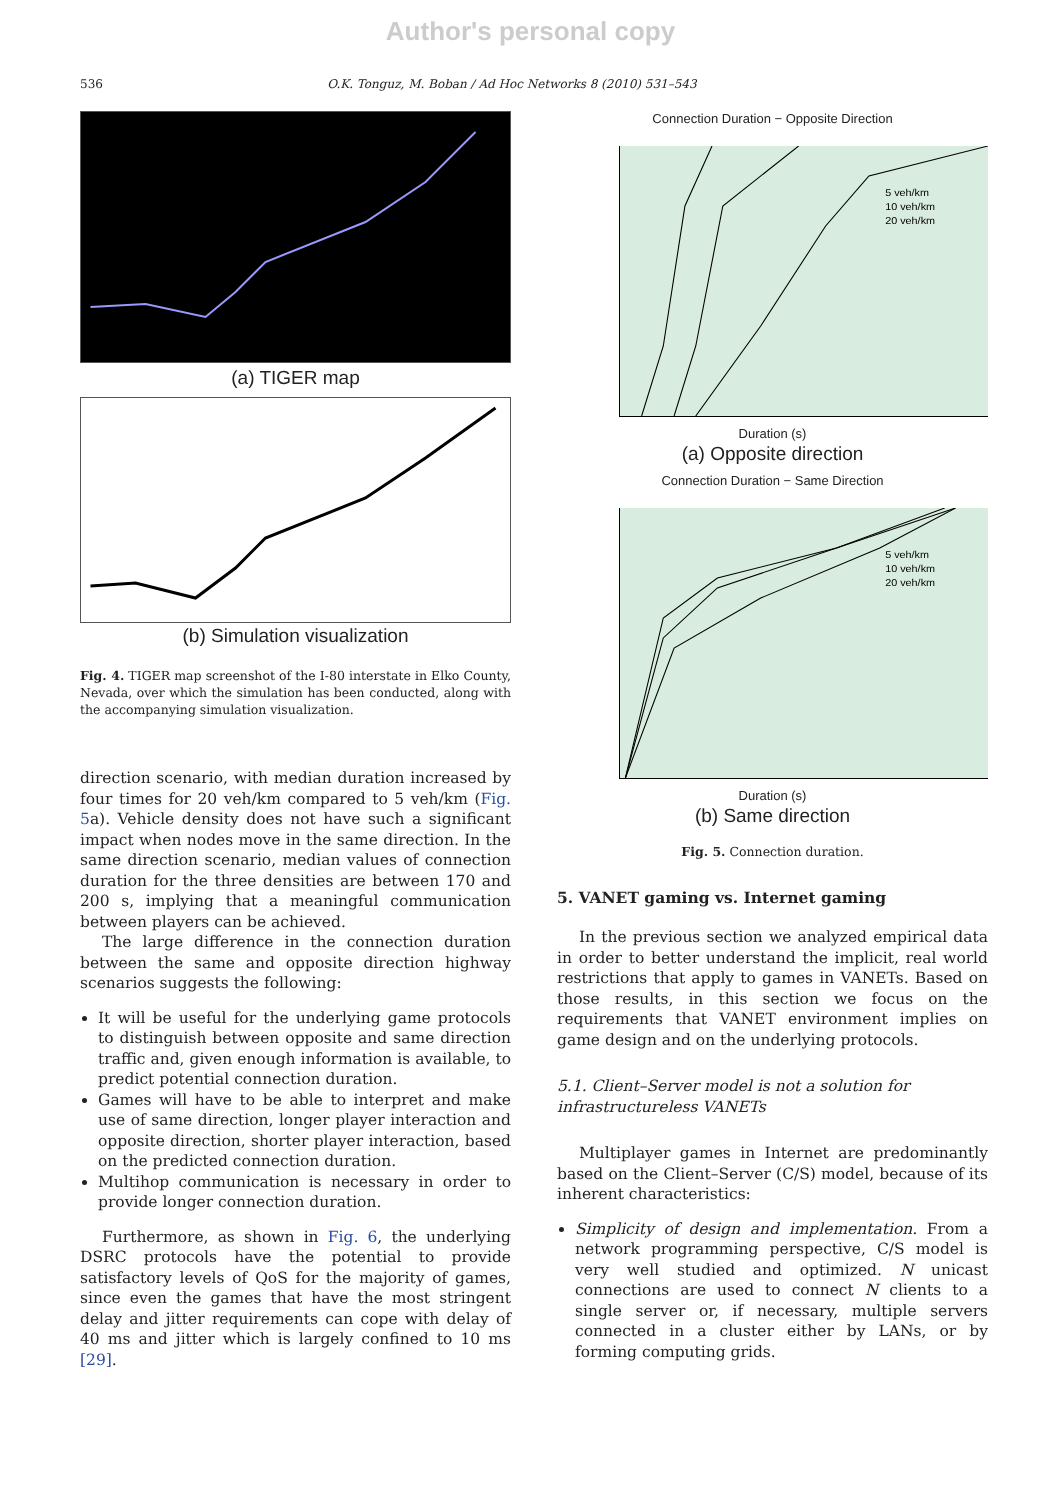Author's personal copy
536 O.K. Tonguz, M. Boban / Ad Hoc Networks 8 (2010) 531–543
(a) TIGER map
(b) Simulation visualization
Fig. 4. TIGER map screenshot of the I-80 interstate in Elko County, Nevada, over which the simulation has been conducted, along with the accompanying simulation visualization.
direction scenario, with median duration increased by four times for 20 veh/km compared to 5 veh/km (Fig. 5a). Vehicle density does not have such a significant impact when nodes move in the same direction. In the same direction scenario, median values of connection duration for the three densities are between 170 and 200 s, implying that a meaningful communication between players can be achieved.
The large difference in the connection duration between the same and opposite direction highway scenarios suggests the following:
It will be useful for the underlying game protocols to distinguish between opposite and same direction traffic and, given enough information is available, to predict potential connection duration.
Games will have to be able to interpret and make use of same direction, longer player interaction and opposite direction, shorter player interaction, based on the predicted connection duration.
Multihop communication is necessary in order to provide longer connection duration.
Furthermore, as shown in Fig. 6, the underlying DSRC protocols have the potential to provide satisfactory levels of QoS for the majority of games, since even the games that have the most stringent delay and jitter requirements can cope with delay of 40 ms and jitter which is largely confined to 10 ms [29].
Connection Duration − Opposite Direction
5 veh/km
10 veh/km
20 veh/km
Duration (s)
(a) Opposite direction
Connection Duration − Same Direction
5 veh/km
10 veh/km
20 veh/km
Duration (s)
(b) Same direction
Fig. 5. Connection duration.
5. VANET gaming vs. Internet gaming
In the previous section we analyzed empirical data in order to better understand the implicit, real world restrictions that apply to games in VANETs. Based on those results, in this section we focus on the requirements that VANET environment implies on game design and on the underlying protocols.
5.1. Client–Server model is not a solution for infrastructureless VANETs
Multiplayer games in Internet are predominantly based on the Client–Server (C/S) model, because of its inherent characteristics:
Simplicity of design and implementation. From a network programming perspective, C/S model is very well studied and optimized. N unicast connections are used to connect N clients to a single server or, if necessary, multiple servers connected in a cluster either by LANs, or by forming computing grids.